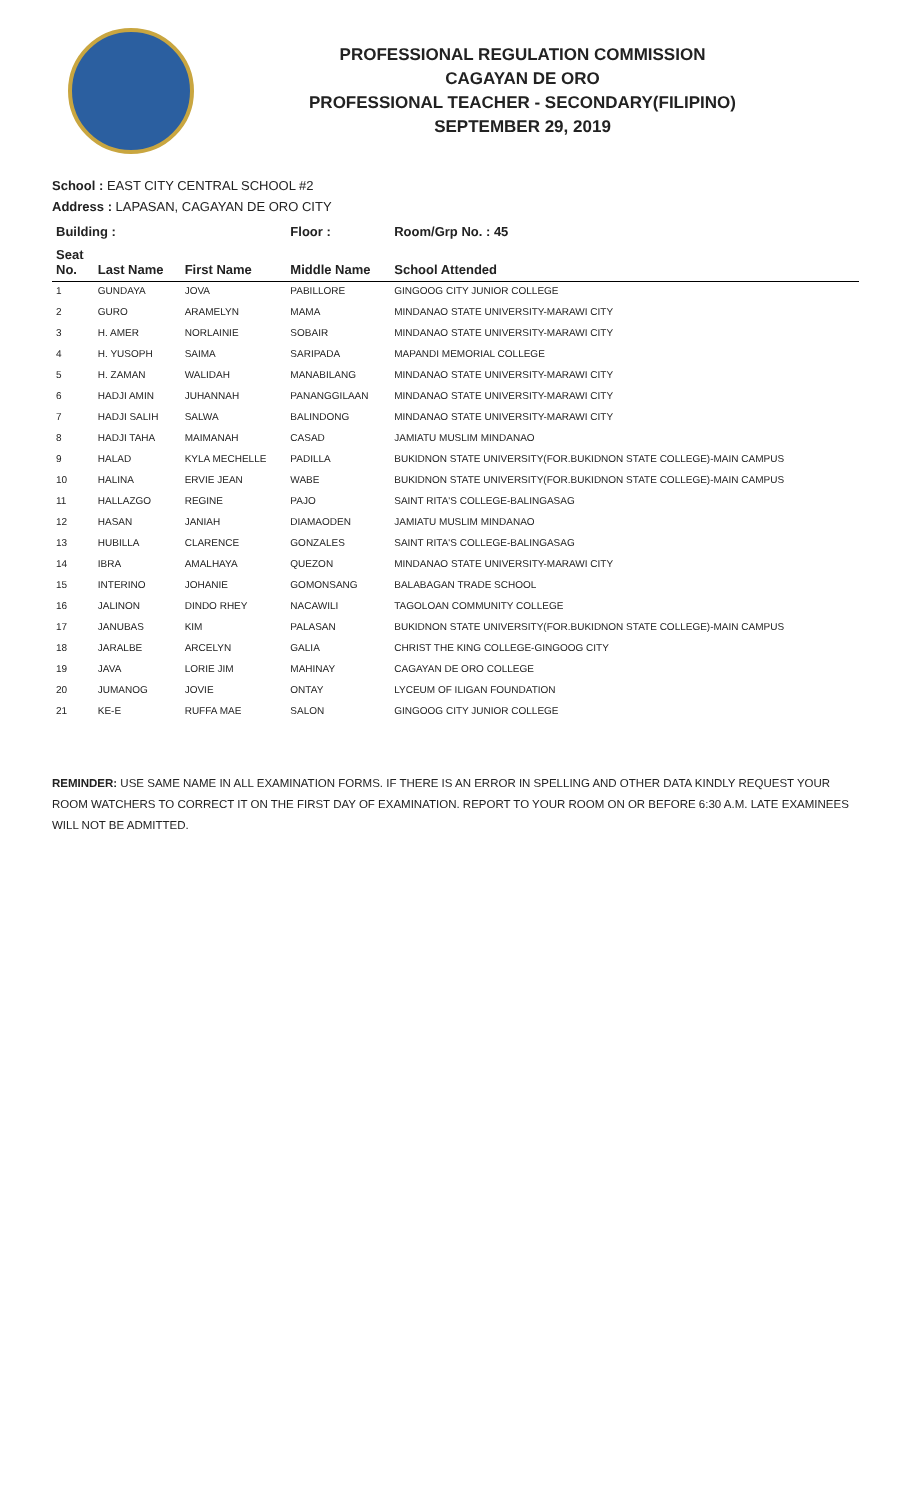PROFESSIONAL REGULATION COMMISSION
CAGAYAN DE ORO
PROFESSIONAL TEACHER - SECONDARY(FILIPINO)
SEPTEMBER 29, 2019
School : EAST CITY CENTRAL SCHOOL #2
Address : LAPASAN, CAGAYAN DE ORO CITY
| Building : | | | Floor : | Room/Grp No. : 45 |
| --- | --- | --- | --- | --- |
| Seat No. | Last Name | First Name | Middle Name | School Attended |
| 1 | GUNDAYA | JOVA | PABILLORE | GINGOOG CITY JUNIOR COLLEGE |
| 2 | GURO | ARAMELYN | MAMA | MINDANAO STATE UNIVERSITY-MARAWI CITY |
| 3 | H. AMER | NORLAINIE | SOBAIR | MINDANAO STATE UNIVERSITY-MARAWI CITY |
| 4 | H. YUSOPH | SAIMA | SARIPADA | MAPANDI MEMORIAL COLLEGE |
| 5 | H. ZAMAN | WALIDAH | MANABILANG | MINDANAO STATE UNIVERSITY-MARAWI CITY |
| 6 | HADJI AMIN | JUHANNAH | PANANGGILAAN | MINDANAO STATE UNIVERSITY-MARAWI CITY |
| 7 | HADJI SALIH | SALWA | BALINDONG | MINDANAO STATE UNIVERSITY-MARAWI CITY |
| 8 | HADJI TAHA | MAIMANAH | CASAD | JAMIATU MUSLIM MINDANAO |
| 9 | HALAD | KYLA MECHELLE | PADILLA | BUKIDNON STATE UNIVERSITY(FOR.BUKIDNON STATE COLLEGE)-MAIN CAMPUS |
| 10 | HALINA | ERVIE JEAN | WABE | BUKIDNON STATE UNIVERSITY(FOR.BUKIDNON STATE COLLEGE)-MAIN CAMPUS |
| 11 | HALLAZGO | REGINE | PAJO | SAINT RITA'S COLLEGE-BALINGASAG |
| 12 | HASAN | JANIAH | DIAMAODEN | JAMIATU MUSLIM MINDANAO |
| 13 | HUBILLA | CLARENCE | GONZALES | SAINT RITA'S COLLEGE-BALINGASAG |
| 14 | IBRA | AMALHAYA | QUEZON | MINDANAO STATE UNIVERSITY-MARAWI CITY |
| 15 | INTERINO | JOHANIE | GOMONSANG | BALABAGAN TRADE SCHOOL |
| 16 | JALINON | DINDO RHEY | NACAWILI | TAGOLOAN COMMUNITY COLLEGE |
| 17 | JANUBAS | KIM | PALASAN | BUKIDNON STATE UNIVERSITY(FOR.BUKIDNON STATE COLLEGE)-MAIN CAMPUS |
| 18 | JARALBE | ARCELYN | GALIA | CHRIST THE KING COLLEGE-GINGOOG CITY |
| 19 | JAVA | LORIE JIM | MAHINAY | CAGAYAN DE ORO COLLEGE |
| 20 | JUMANOG | JOVIE | ONTAY | LYCEUM OF ILIGAN FOUNDATION |
| 21 | KE-E | RUFFA MAE | SALON | GINGOOG CITY JUNIOR COLLEGE |
REMINDER: USE SAME NAME IN ALL EXAMINATION FORMS. IF THERE IS AN ERROR IN SPELLING AND OTHER DATA KINDLY REQUEST YOUR ROOM WATCHERS TO CORRECT IT ON THE FIRST DAY OF EXAMINATION. REPORT TO YOUR ROOM ON OR BEFORE 6:30 A.M. LATE EXAMINEES WILL NOT BE ADMITTED.